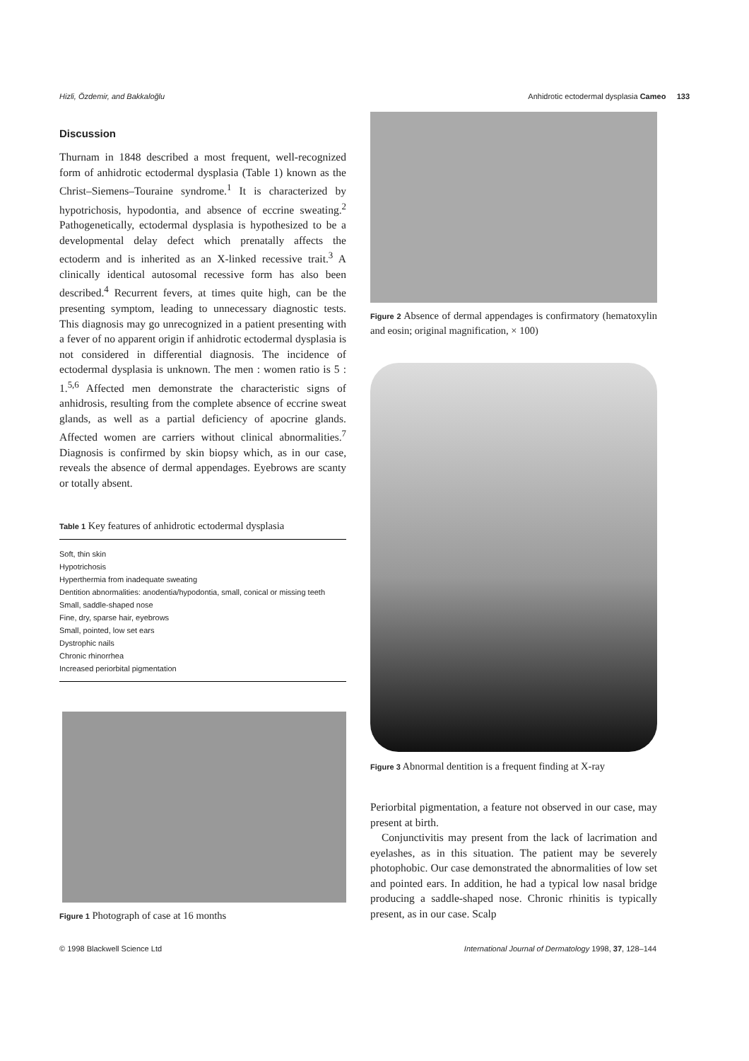Hizli, Özdemir, and Bakkaloğlu Anhidrotic ectodermal dysplasia Cameo 133
Discussion
Thurnam in 1848 described a most frequent, well-recognized form of anhidrotic ectodermal dysplasia (Table 1) known as the Christ–Siemens–Touraine syndrome.<sup>1</sup> It is characterized by hypotrichosis, hypodontia, and absence of eccrine sweating.<sup>2</sup> Pathogenetically, ectodermal dysplasia is hypothesized to be a developmental delay defect which prenatally affects the ectoderm and is inherited as an X-linked recessive trait.<sup>3</sup> A clinically identical autosomal recessive form has also been described.<sup>4</sup> Recurrent fevers, at times quite high, can be the presenting symptom, leading to unnecessary diagnostic tests. This diagnosis may go unrecognized in a patient presenting with a fever of no apparent origin if anhidrotic ectodermal dysplasia is not considered in differential diagnosis. The incidence of ectodermal dysplasia is unknown. The men : women ratio is 5 : 1.<sup>5,6</sup> Affected men demonstrate the characteristic signs of anhidrosis, resulting from the complete absence of eccrine sweat glands, as well as a partial deficiency of apocrine glands. Affected women are carriers without clinical abnormalities.<sup>7</sup> Diagnosis is confirmed by skin biopsy which, as in our case, reveals the absence of dermal appendages. Eyebrows are scanty or totally absent.
Table 1 Key features of anhidrotic ectodermal dysplasia
| Soft, thin skin |
| Hypotrichosis |
| Hyperthermia from inadequate sweating |
| Dentition abnormalities: anodentia/hypodontia, small, conical or missing teeth |
| Small, saddle-shaped nose |
| Fine, dry, sparse hair, eyebrows |
| Small, pointed, low set ears |
| Dystrophic nails |
| Chronic rhinorrhea |
| Increased periorbital pigmentation |
Figure 1 Photograph of case at 16 months
Figure 2 Absence of dermal appendages is confirmatory (hematoxylin and eosin; original magnification, × 100)
Figure 3 Abnormal dentition is a frequent finding at X-ray
Periorbital pigmentation, a feature not observed in our case, may present at birth.
Conjunctivitis may present from the lack of lacrimation and eyelashes, as in this situation. The patient may be severely photophobic. Our case demonstrated the abnormalities of low set and pointed ears. In addition, he had a typical low nasal bridge producing a saddle-shaped nose. Chronic rhinitis is typically present, as in our case. Scalp
© 1998 Blackwell Science Ltd International Journal of Dermatology 1998, 37, 128–144